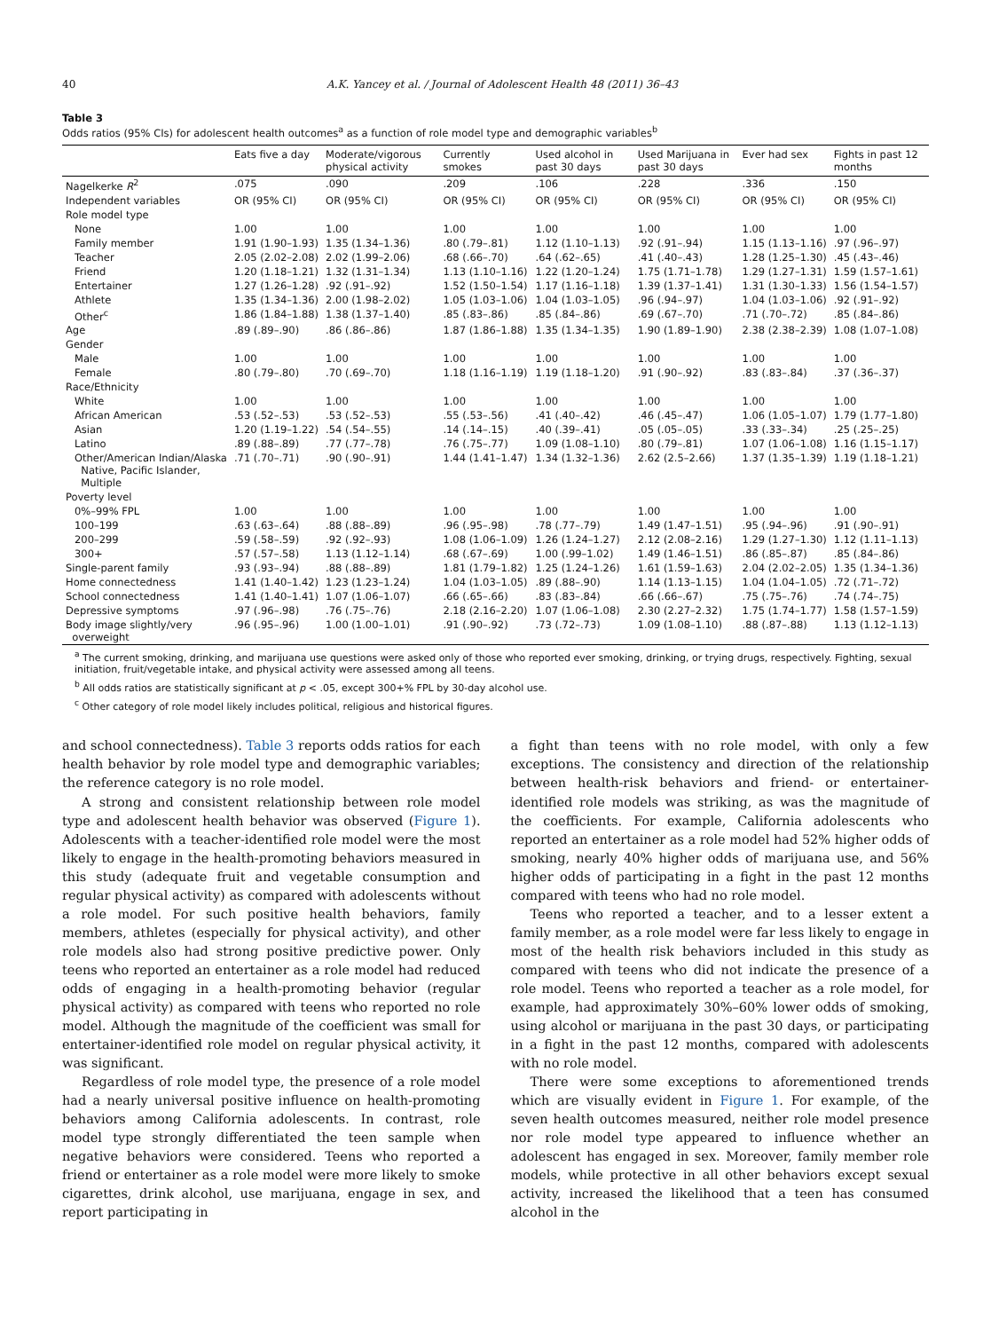40 A.K. Yancey et al. / Journal of Adolescent Health 48 (2011) 36–43
Table 3
Odds ratios (95% CIs) for adolescent health outcomes<sup>a</sup> as a function of role model type and demographic variables<sup>b</sup>
| | Eats five a day | Moderate/vigorous physical activity | Currently smokes | Used alcohol in past 30 days | Used Marijuana in past 30 days | Ever had sex | Fights in past 12 months |
| --- | --- | --- | --- | --- | --- | --- | --- |
| Nagelkerke R<sup>2</sup> | .075 | .090 | .209 | .106 | .228 | .336 | .150 |
| Independent variables | OR (95% CI) | OR (95% CI) | OR (95% CI) | OR (95% CI) | OR (95% CI) | OR (95% CI) | OR (95% CI) |
| Role model type | | | | | | | |
| None | 1.00 | 1.00 | 1.00 | 1.00 | 1.00 | 1.00 | 1.00 |
| Family member | 1.91 (1.90–1.93) | 1.35 (1.34–1.36) | .80 (.79–.81) | 1.12 (1.10–1.13) | .92 (.91–.94) | 1.15 (1.13–1.16) | .97 (.96–.97) |
| Teacher | 2.05 (2.02–2.08) | 2.02 (1.99–2.06) | .68 (.66–.70) | .64 (.62–.65) | .41 (.40–.43) | 1.28 (1.25–1.30) | .45 (.43–.46) |
| Friend | 1.20 (1.18–1.21) | 1.32 (1.31–1.34) | 1.13 (1.10–1.16) | 1.22 (1.20–1.24) | 1.75 (1.71–1.78) | 1.29 (1.27–1.31) | 1.59 (1.57–1.61) |
| Entertainer | 1.27 (1.26–1.28) | .92 (.91–.92) | 1.52 (1.50–1.54) | 1.17 (1.16–1.18) | 1.39 (1.37–1.41) | 1.31 (1.30–1.33) | 1.56 (1.54–1.57) |
| Athlete | 1.35 (1.34–1.36) | 2.00 (1.98–2.02) | 1.05 (1.03–1.06) | 1.04 (1.03–1.05) | .96 (.94–.97) | 1.04 (1.03–1.06) | .92 (.91–.92) |
| Other<sup>c</sup> | 1.86 (1.84–1.88) | 1.38 (1.37–1.40) | .85 (.83–.86) | .85 (.84–.86) | .69 (.67–.70) | .71 (.70–.72) | .85 (.84–.86) |
| Age | .89 (.89–.90) | .86 (.86–.86) | 1.87 (1.86–1.88) | 1.35 (1.34–1.35) | 1.90 (1.89–1.90) | 2.38 (2.38–2.39) | 1.08 (1.07–1.08) |
| Gender | | | | | | | |
| Male | 1.00 | 1.00 | 1.00 | 1.00 | 1.00 | 1.00 | 1.00 |
| Female | .80 (.79–.80) | .70 (.69–.70) | 1.18 (1.16–1.19) | 1.19 (1.18–1.20) | .91 (.90–.92) | .83 (.83–.84) | .37 (.36–.37) |
| Race/Ethnicity | | | | | | | |
| White | 1.00 | 1.00 | 1.00 | 1.00 | 1.00 | 1.00 | 1.00 |
| African American | .53 (.52–.53) | .53 (.52–.53) | .55 (.53–.56) | .41 (.40–.42) | .46 (.45–.47) | 1.06 (1.05–1.07) | 1.79 (1.77–1.80) |
| Asian | 1.20 (1.19–1.22) | .54 (.54–.55) | .14 (.14–.15) | .40 (.39–.41) | .05 (.05–.05) | .33 (.33–.34) | .25 (.25–.25) |
| Latino | .89 (.88–.89) | .77 (.77–.78) | .76 (.75–.77) | 1.09 (1.08–1.10) | .80 (.79–.81) | 1.07 (1.06–1.08) | 1.16 (1.15–1.17) |
| Other/American Indian/Alaska Native, Pacific Islander, Multiple | .71 (.70–.71) | .90 (.90–.91) | 1.44 (1.41–1.47) | 1.34 (1.32–1.36) | 2.62 (2.5–2.66) | 1.37 (1.35–1.39) | 1.19 (1.18–1.21) |
| Poverty level | | | | | | | |
| 0%–99% FPL | 1.00 | 1.00 | 1.00 | 1.00 | 1.00 | 1.00 | 1.00 |
| 100–199 | .63 (.63–.64) | .88 (.88–.89) | .96 (.95–.98) | .78 (.77–.79) | 1.49 (1.47–1.51) | .95 (.94–.96) | .91 (.90–.91) |
| 200–299 | .59 (.58–.59) | .92 (.92–.93) | 1.08 (1.06–1.09) | 1.26 (1.24–1.27) | 2.12 (2.08–2.16) | 1.29 (1.27–1.30) | 1.12 (1.11–1.13) |
| 300+ | .57 (.57–.58) | 1.13 (1.12–1.14) | .68 (.67–.69) | 1.00 (.99–1.02) | 1.49 (1.46–1.51) | .86 (.85–.87) | .85 (.84–.86) |
| Single-parent family | .93 (.93–.94) | .88 (.88–.89) | 1.81 (1.79–1.82) | 1.25 (1.24–1.26) | 1.61 (1.59–1.63) | 2.04 (2.02–2.05) | 1.35 (1.34–1.36) |
| Home connectedness | 1.41 (1.40–1.42) | 1.23 (1.23–1.24) | 1.04 (1.03–1.05) | .89 (.88–.90) | 1.14 (1.13–1.15) | 1.04 (1.04–1.05) | .72 (.71–.72) |
| School connectedness | 1.41 (1.40–1.41) | 1.07 (1.06–1.07) | .66 (.65–.66) | .83 (.83–.84) | .66 (.66–.67) | .75 (.75–.76) | .74 (.74–.75) |
| Depressive symptoms | .97 (.96–.98) | .76 (.75–.76) | 2.18 (2.16–2.20) | 1.07 (1.06–1.08) | 2.30 (2.27–2.32) | 1.75 (1.74–1.77) | 1.58 (1.57–1.59) |
| Body image slightly/very overweight | .96 (.95–.96) | 1.00 (1.00–1.01) | .91 (.90–.92) | .73 (.72–.73) | 1.09 (1.08–1.10) | .88 (.87–.88) | 1.13 (1.12–1.13) |
<sup>a</sup> The current smoking, drinking, and marijuana use questions were asked only of those who reported ever smoking, drinking, or trying drugs, respectively. Fighting, sexual initiation, fruit/vegetable intake, and physical activity were assessed among all teens.
<sup>b</sup> All odds ratios are statistically significant at p < .05, except 300+% FPL by 30-day alcohol use.
<sup>c</sup> Other category of role model likely includes political, religious and historical figures.
and school connectedness). Table 3 reports odds ratios for each health behavior by role model type and demographic variables; the reference category is no role model.
A strong and consistent relationship between role model type and adolescent health behavior was observed (Figure 1). Adolescents with a teacher-identified role model were the most likely to engage in the health-promoting behaviors measured in this study (adequate fruit and vegetable consumption and regular physical activity) as compared with adolescents without a role model. For such positive health behaviors, family members, athletes (especially for physical activity), and other role models also had strong positive predictive power. Only teens who reported an entertainer as a role model had reduced odds of engaging in a health-promoting behavior (regular physical activity) as compared with teens who reported no role model. Although the magnitude of the coefficient was small for entertainer-identified role model on regular physical activity, it was significant.
Regardless of role model type, the presence of a role model had a nearly universal positive influence on health-promoting behaviors among California adolescents. In contrast, role model type strongly differentiated the teen sample when negative behaviors were considered. Teens who reported a friend or entertainer as a role model were more likely to smoke cigarettes, drink alcohol, use marijuana, engage in sex, and report participating in
a fight than teens with no role model, with only a few exceptions. The consistency and direction of the relationship between health-risk behaviors and friend- or entertainer-identified role models was striking, as was the magnitude of the coefficients. For example, California adolescents who reported an entertainer as a role model had 52% higher odds of smoking, nearly 40% higher odds of marijuana use, and 56% higher odds of participating in a fight in the past 12 months compared with teens who had no role model.
Teens who reported a teacher, and to a lesser extent a family member, as a role model were far less likely to engage in most of the health risk behaviors included in this study as compared with teens who did not indicate the presence of a role model. Teens who reported a teacher as a role model, for example, had approximately 30%–60% lower odds of smoking, using alcohol or marijuana in the past 30 days, or participating in a fight in the past 12 months, compared with adolescents with no role model.
There were some exceptions to aforementioned trends which are visually evident in Figure 1. For example, of the seven health outcomes measured, neither role model presence nor role model type appeared to influence whether an adolescent has engaged in sex. Moreover, family member role models, while protective in all other behaviors except sexual activity, increased the likelihood that a teen has consumed alcohol in the